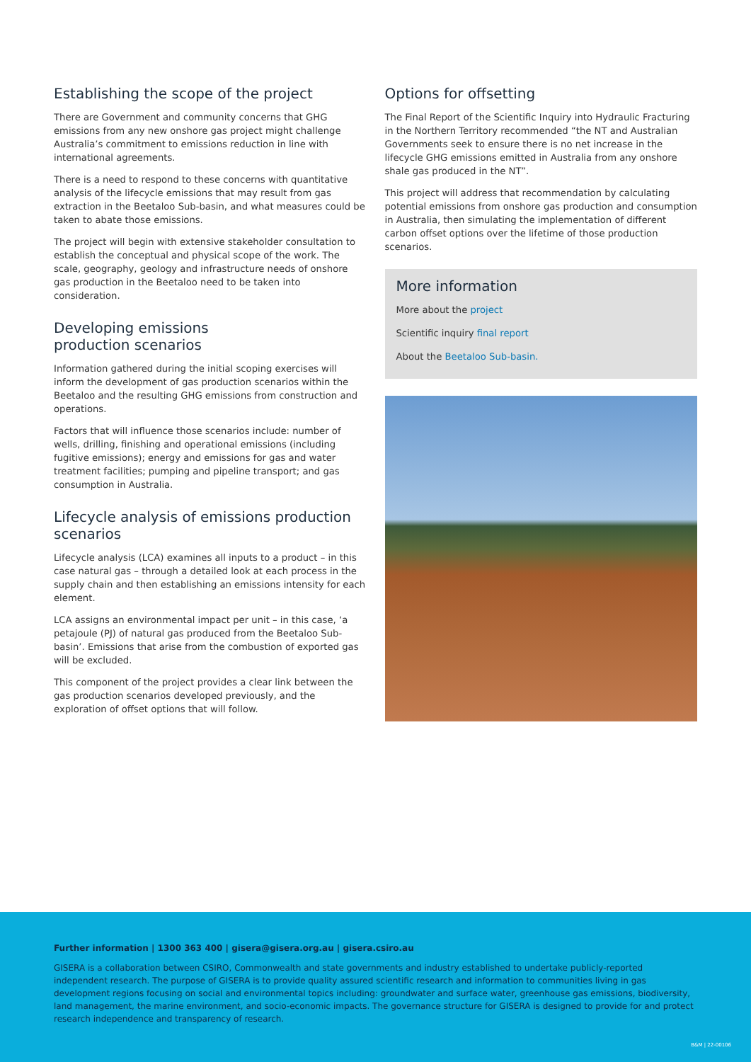Establishing the scope of the project
There are Government and community concerns that GHG emissions from any new onshore gas project might challenge Australia’s commitment to emissions reduction in line with international agreements.
There is a need to respond to these concerns with quantitative analysis of the lifecycle emissions that may result from gas extraction in the Beetaloo Sub-basin, and what measures could be taken to abate those emissions.
The project will begin with extensive stakeholder consultation to establish the conceptual and physical scope of the work. The scale, geography, geology and infrastructure needs of onshore gas production in the Beetaloo need to be taken into consideration.
Developing emissions
production scenarios
Information gathered during the initial scoping exercises will inform the development of gas production scenarios within the Beetaloo and the resulting GHG emissions from construction and operations.
Factors that will influence those scenarios include: number of wells, drilling, finishing and operational emissions (including fugitive emissions); energy and emissions for gas and water treatment facilities; pumping and pipeline transport; and gas consumption in Australia.
Lifecycle analysis of emissions production scenarios
Lifecycle analysis (LCA) examines all inputs to a product – in this case natural gas – through a detailed look at each process in the supply chain and then establishing an emissions intensity for each element.
LCA assigns an environmental impact per unit – in this case, ‘a petajoule (PJ) of natural gas produced from the Beetaloo Sub-basin’. Emissions that arise from the combustion of exported gas will be excluded.
This component of the project provides a clear link between the gas production scenarios developed previously, and the exploration of offset options that will follow.
Options for offsetting
The Final Report of the Scientific Inquiry into Hydraulic Fracturing in the Northern Territory recommended “the NT and Australian Governments seek to ensure there is no net increase in the lifecycle GHG emissions emitted in Australia from any onshore shale gas produced in the NT”.
This project will address that recommendation by calculating potential emissions from onshore gas production and consumption in Australia, then simulating the implementation of different carbon offset options over the lifetime of those production scenarios.
More information
More about the project
Scientific inquiry final report
About the Beetaloo Sub-basin.
Further information | 1300 363 400 | gisera@gisera.org.au | gisera.csiro.au
GISERA is a collaboration between CSIRO, Commonwealth and state governments and industry established to undertake publicly-reported independent research. The purpose of GISERA is to provide quality assured scientific research and information to communities living in gas development regions focusing on social and environmental topics including: groundwater and surface water, greenhouse gas emissions, biodiversity, land management, the marine environment, and socio-economic impacts. The governance structure for GISERA is designed to provide for and protect research independence and transparency of research.
B&M | 22-00106